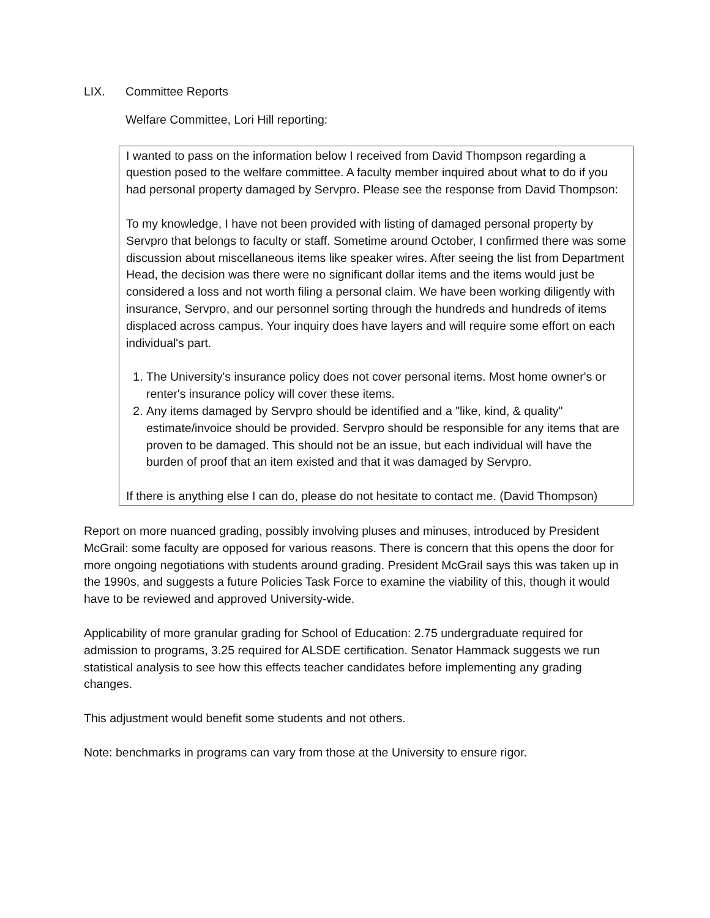LIX. Committee Reports
Welfare Committee, Lori Hill reporting:
I wanted to pass on the information below I received from David Thompson regarding a question posed to the welfare committee. A faculty member inquired about what to do if you had personal property damaged by Servpro. Please see the response from David Thompson:
To my knowledge, I have not been provided with listing of damaged personal property by Servpro that belongs to faculty or staff. Sometime around October, I confirmed there was some discussion about miscellaneous items like speaker wires. After seeing the list from Department Head, the decision was there were no significant dollar items and the items would just be considered a loss and not worth filing a personal claim. We have been working diligently with insurance, Servpro, and our personnel sorting through the hundreds and hundreds of items displaced across campus. Your inquiry does have layers and will require some effort on each individual's part.
1. The University's insurance policy does not cover personal items. Most home owner's or renter's insurance policy will cover these items.
2. Any items damaged by Servpro should be identified and a "like, kind, & quality" estimate/invoice should be provided. Servpro should be responsible for any items that are proven to be damaged. This should not be an issue, but each individual will have the burden of proof that an item existed and that it was damaged by Servpro.
If there is anything else I can do, please do not hesitate to contact me. (David Thompson)
Report on more nuanced grading, possibly involving pluses and minuses, introduced by President McGrail: some faculty are opposed for various reasons. There is concern that this opens the door for more ongoing negotiations with students around grading. President McGrail says this was taken up in the 1990s, and suggests a future Policies Task Force to examine the viability of this, though it would have to be reviewed and approved University-wide.
Applicability of more granular grading for School of Education: 2.75 undergraduate required for admission to programs, 3.25 required for ALSDE certification. Senator Hammack suggests we run statistical analysis to see how this effects teacher candidates before implementing any grading changes.
This adjustment would benefit some students and not others.
Note: benchmarks in programs can vary from those at the University to ensure rigor.